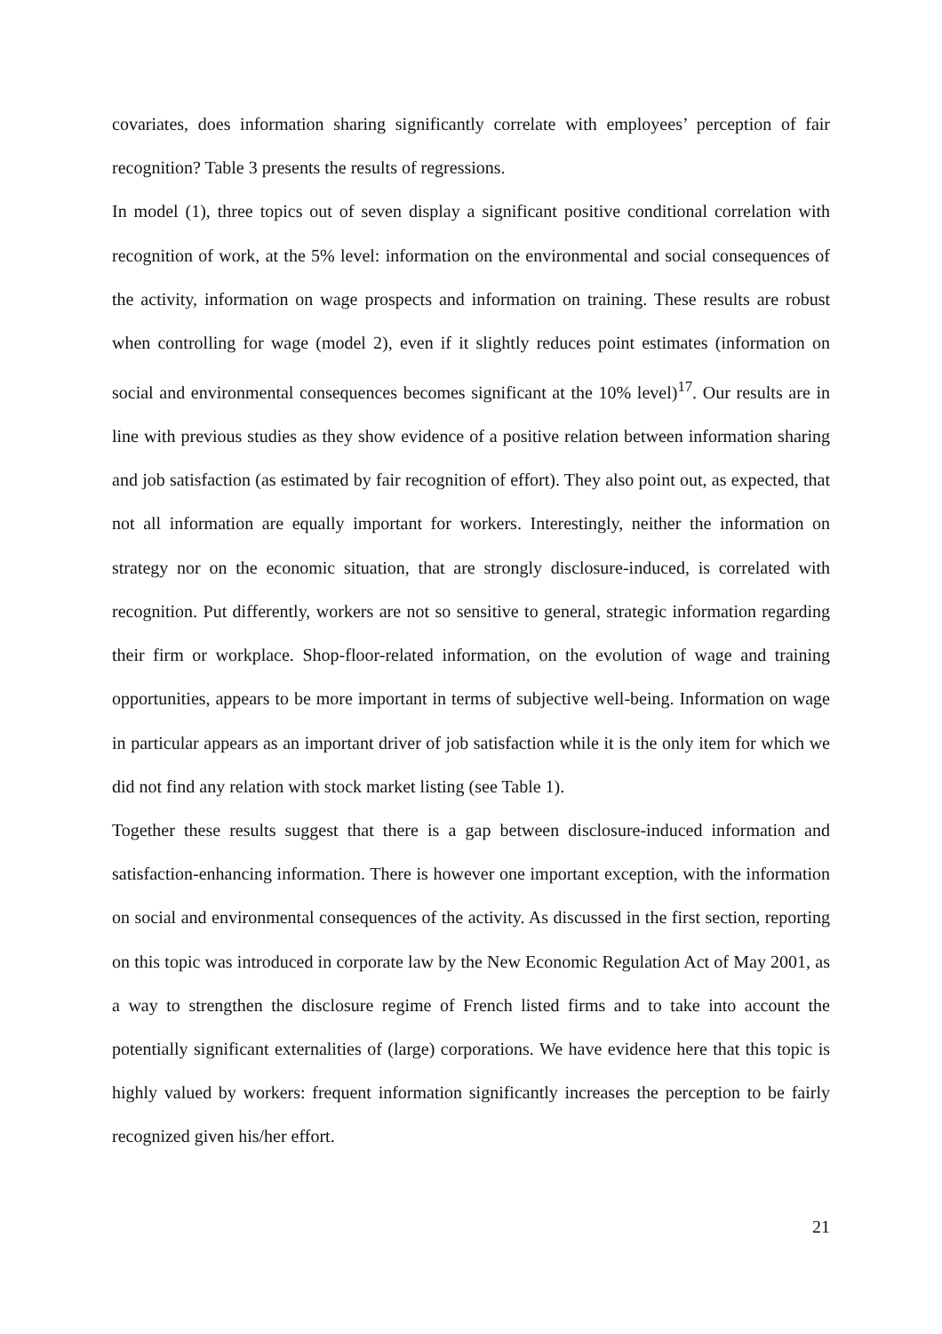covariates, does information sharing significantly correlate with employees’ perception of fair recognition? Table 3 presents the results of regressions.
In model (1), three topics out of seven display a significant positive conditional correlation with recognition of work, at the 5% level: information on the environmental and social consequences of the activity, information on wage prospects and information on training. These results are robust when controlling for wage (model 2), even if it slightly reduces point estimates (information on social and environmental consequences becomes significant at the 10% level)<sup>17</sup>. Our results are in line with previous studies as they show evidence of a positive relation between information sharing and job satisfaction (as estimated by fair recognition of effort). They also point out, as expected, that not all information are equally important for workers. Interestingly, neither the information on strategy nor on the economic situation, that are strongly disclosure-induced, is correlated with recognition. Put differently, workers are not so sensitive to general, strategic information regarding their firm or workplace. Shop-floor-related information, on the evolution of wage and training opportunities, appears to be more important in terms of subjective well-being. Information on wage in particular appears as an important driver of job satisfaction while it is the only item for which we did not find any relation with stock market listing (see Table 1).
Together these results suggest that there is a gap between disclosure-induced information and satisfaction-enhancing information. There is however one important exception, with the information on social and environmental consequences of the activity. As discussed in the first section, reporting on this topic was introduced in corporate law by the New Economic Regulation Act of May 2001, as a way to strengthen the disclosure regime of French listed firms and to take into account the potentially significant externalities of (large) corporations. We have evidence here that this topic is highly valued by workers: frequent information significantly increases the perception to be fairly recognized given his/her effort.
21